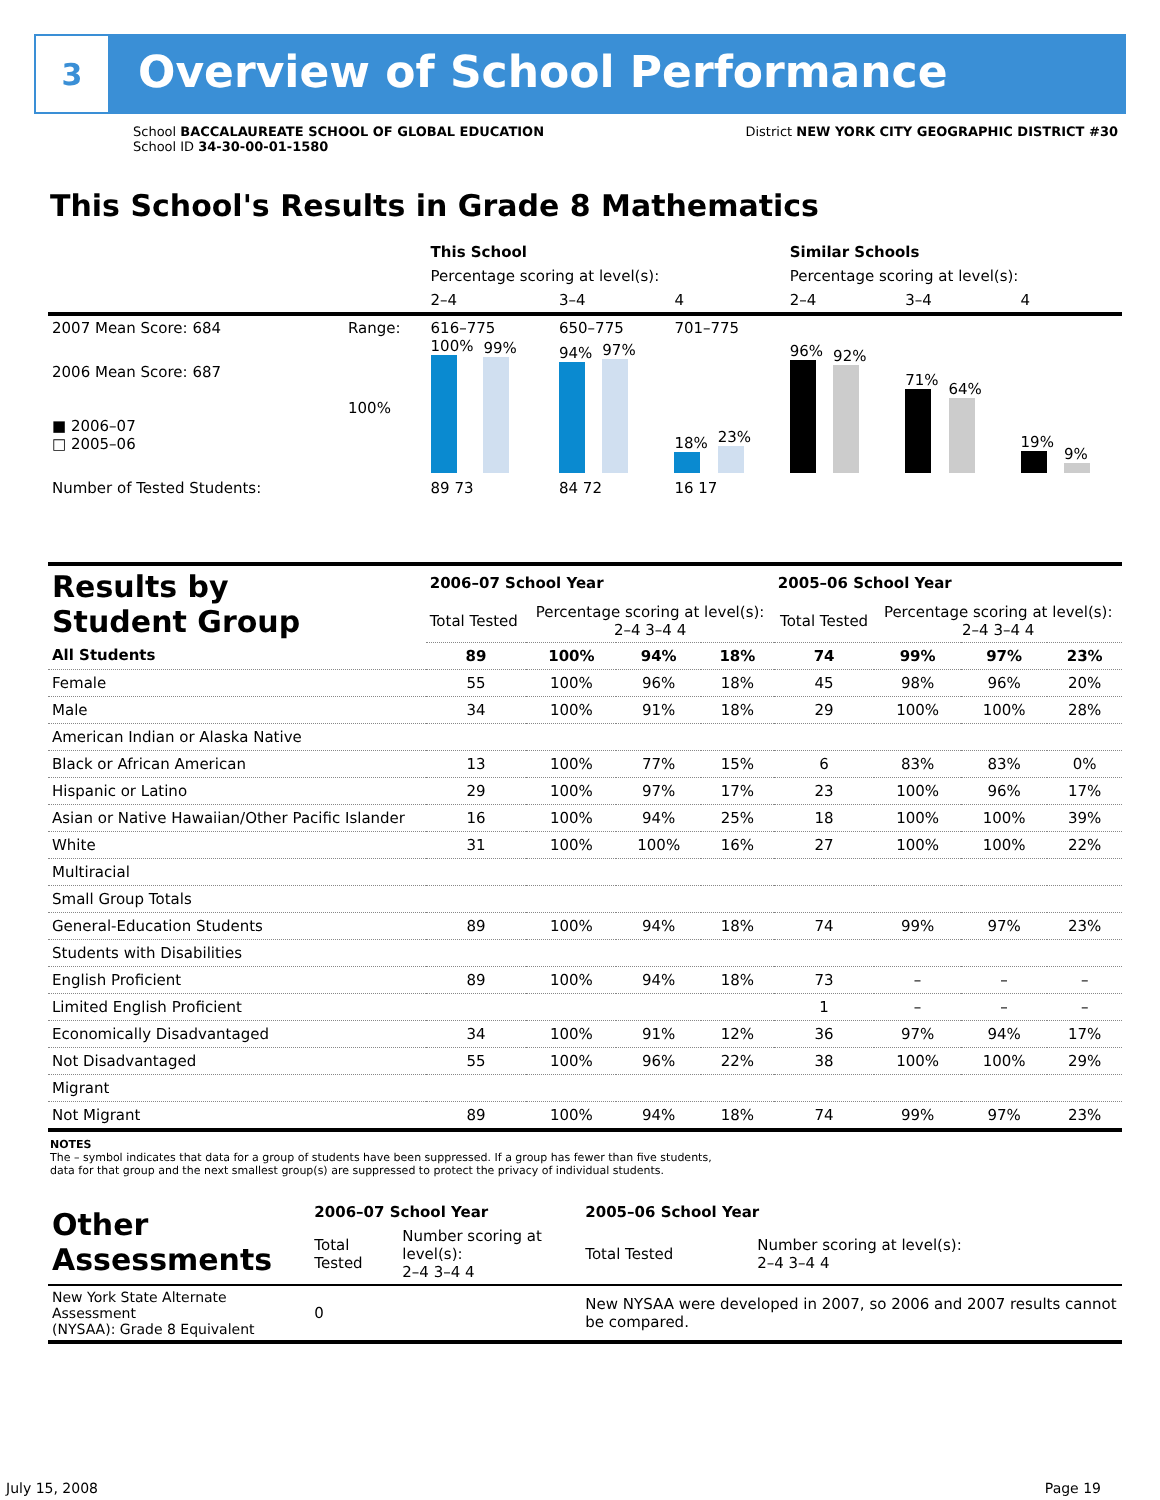3
Overview of School Performance
School BACCALAUREATE SCHOOL OF GLOBAL EDUCATION
School ID 34-30-00-01-1580
District NEW YORK CITY GEOGRAPHIC DISTRICT #30
This School's Results in Grade 8 Mathematics
| | | This School | | | Similar Schools | | |
| | | Percentage scoring at level(s): | | | Percentage scoring at level(s): | | |
| | | 2–4 | 3–4 | 4 | 2–4 | 3–4 | 4 |
| 2007 Mean Score: 684 | Range: | 616–775 | 650–775 | 701–775 | | | |
| 2006 Mean Score: 687 ■ 2006–07 □ 2005–06 | 100% | 100% 99% | 94% 97% | 18% 23% | 96% 92% | 71% 64% | 19% 9% |
| Number of Tested Students: | | 89 73 | 84 72 | 16 17 | | | |
| Results by Student Group | 2006–07 School Year | | | | 2005–06 School Year | | | |
| --- | --- | --- | --- | --- | --- | --- | --- | --- |
| | Total Tested | Percentage scoring at level(s): 2–4 3–4 4 | | | Total Tested | Percentage scoring at level(s): 2–4 3–4 4 | | |
| All Students | 89 | 100% | 94% | 18% | 74 | 99% | 97% | 23% |
| Female | 55 | 100% | 96% | 18% | 45 | 98% | 96% | 20% |
| Male | 34 | 100% | 91% | 18% | 29 | 100% | 100% | 28% |
| American Indian or Alaska Native | | | | | | | | |
| Black or African American | 13 | 100% | 77% | 15% | 6 | 83% | 83% | 0% |
| Hispanic or Latino | 29 | 100% | 97% | 17% | 23 | 100% | 96% | 17% |
| Asian or Native Hawaiian/Other Pacific Islander | 16 | 100% | 94% | 25% | 18 | 100% | 100% | 39% |
| White | 31 | 100% | 100% | 16% | 27 | 100% | 100% | 22% |
| Multiracial | | | | | | | | |
| Small Group Totals | | | | | | | | |
| General-Education Students | 89 | 100% | 94% | 18% | 74 | 99% | 97% | 23% |
| Students with Disabilities | | | | | | | | |
| English Proficient | 89 | 100% | 94% | 18% | 73 | – | – | – |
| Limited English Proficient | | | | | 1 | – | – | – |
| Economically Disadvantaged | 34 | 100% | 91% | 12% | 36 | 97% | 94% | 17% |
| Not Disadvantaged | 55 | 100% | 96% | 22% | 38 | 100% | 100% | 29% |
| Migrant | | | | | | | | |
| Not Migrant | 89 | 100% | 94% | 18% | 74 | 99% | 97% | 23% |
NOTES
The – symbol indicates that data for a group of students have been suppressed. If a group has fewer than five students,
data for that group and the next smallest group(s) are suppressed to protect the privacy of individual students.
| Other Assessments | 2006–07 School Year | | 2005–06 School Year | |
| --- | --- | --- | --- | --- |
| | Total Tested | Number scoring at level(s): 2–4 3–4 4 | Total Tested | Number scoring at level(s): 2–4 3–4 4 |
| New York State Alternate Assessment (NYSAA): Grade 8 Equivalent | 0 | | New NYSAA were developed in 2007, so 2006 and 2007 results cannot be compared. | |
July 15, 2008 Page 19